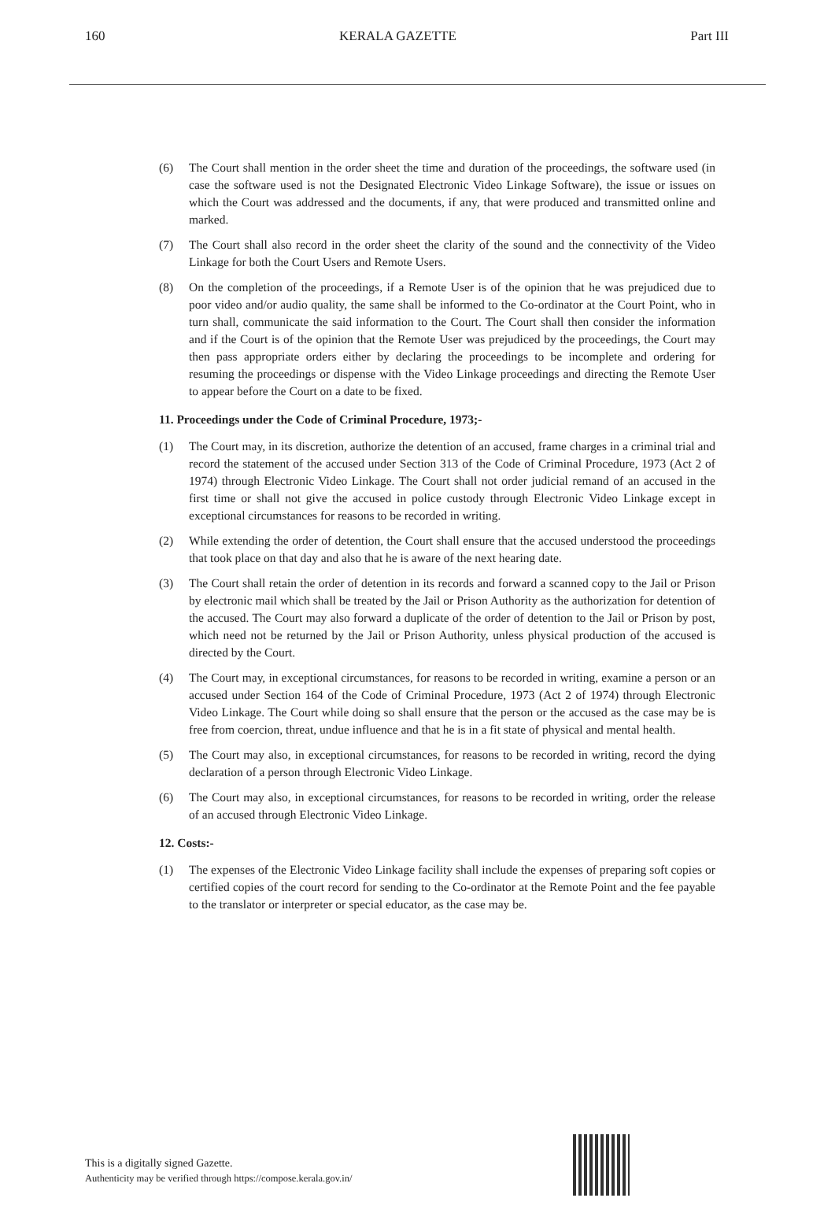160 KERALA GAZETTE Part III
(6) The Court shall mention in the order sheet the time and duration of the proceedings, the software used (in case the software used is not the Designated Electronic Video Linkage Software), the issue or issues on which the Court was addressed and the documents, if any, that were produced and transmitted online and marked.
(7) The Court shall also record in the order sheet the clarity of the sound and the connectivity of the Video Linkage for both the Court Users and Remote Users.
(8) On the completion of the proceedings, if a Remote User is of the opinion that he was prejudiced due to poor video and/or audio quality, the same shall be informed to the Co-ordinator at the Court Point, who in turn shall, communicate the said information to the Court. The Court shall then consider the information and if the Court is of the opinion that the Remote User was prejudiced by the proceedings, the Court may then pass appropriate orders either by declaring the proceedings to be incomplete and ordering for resuming the proceedings or dispense with the Video Linkage proceedings and directing the Remote User to appear before the Court on a date to be fixed.
11. Proceedings under the Code of Criminal Procedure, 1973;-
(1) The Court may, in its discretion, authorize the detention of an accused, frame charges in a criminal trial and record the statement of the accused under Section 313 of the Code of Criminal Procedure, 1973 (Act 2 of 1974) through Electronic Video Linkage. The Court shall not order judicial remand of an accused in the first time or shall not give the accused in police custody through Electronic Video Linkage except in exceptional circumstances for reasons to be recorded in writing.
(2) While extending the order of detention, the Court shall ensure that the accused understood the proceedings that took place on that day and also that he is aware of the next hearing date.
(3) The Court shall retain the order of detention in its records and forward a scanned copy to the Jail or Prison by electronic mail which shall be treated by the Jail or Prison Authority as the authorization for detention of the accused. The Court may also forward a duplicate of the order of detention to the Jail or Prison by post, which need not be returned by the Jail or Prison Authority, unless physical production of the accused is directed by the Court.
(4) The Court may, in exceptional circumstances, for reasons to be recorded in writing, examine a person or an accused under Section 164 of the Code of Criminal Procedure, 1973 (Act 2 of 1974) through Electronic Video Linkage. The Court while doing so shall ensure that the person or the accused as the case may be is free from coercion, threat, undue influence and that he is in a fit state of physical and mental health.
(5) The Court may also, in exceptional circumstances, for reasons to be recorded in writing, record the dying declaration of a person through Electronic Video Linkage.
(6) The Court may also, in exceptional circumstances, for reasons to be recorded in writing, order the release of an accused through Electronic Video Linkage.
12. Costs:-
(1) The expenses of the Electronic Video Linkage facility shall include the expenses of preparing soft copies or certified copies of the court record for sending to the Co-ordinator at the Remote Point and the fee payable to the translator or interpreter or special educator, as the case may be.
This is a digitally signed Gazette.
Authenticity may be verified through https://compose.kerala.gov.in/